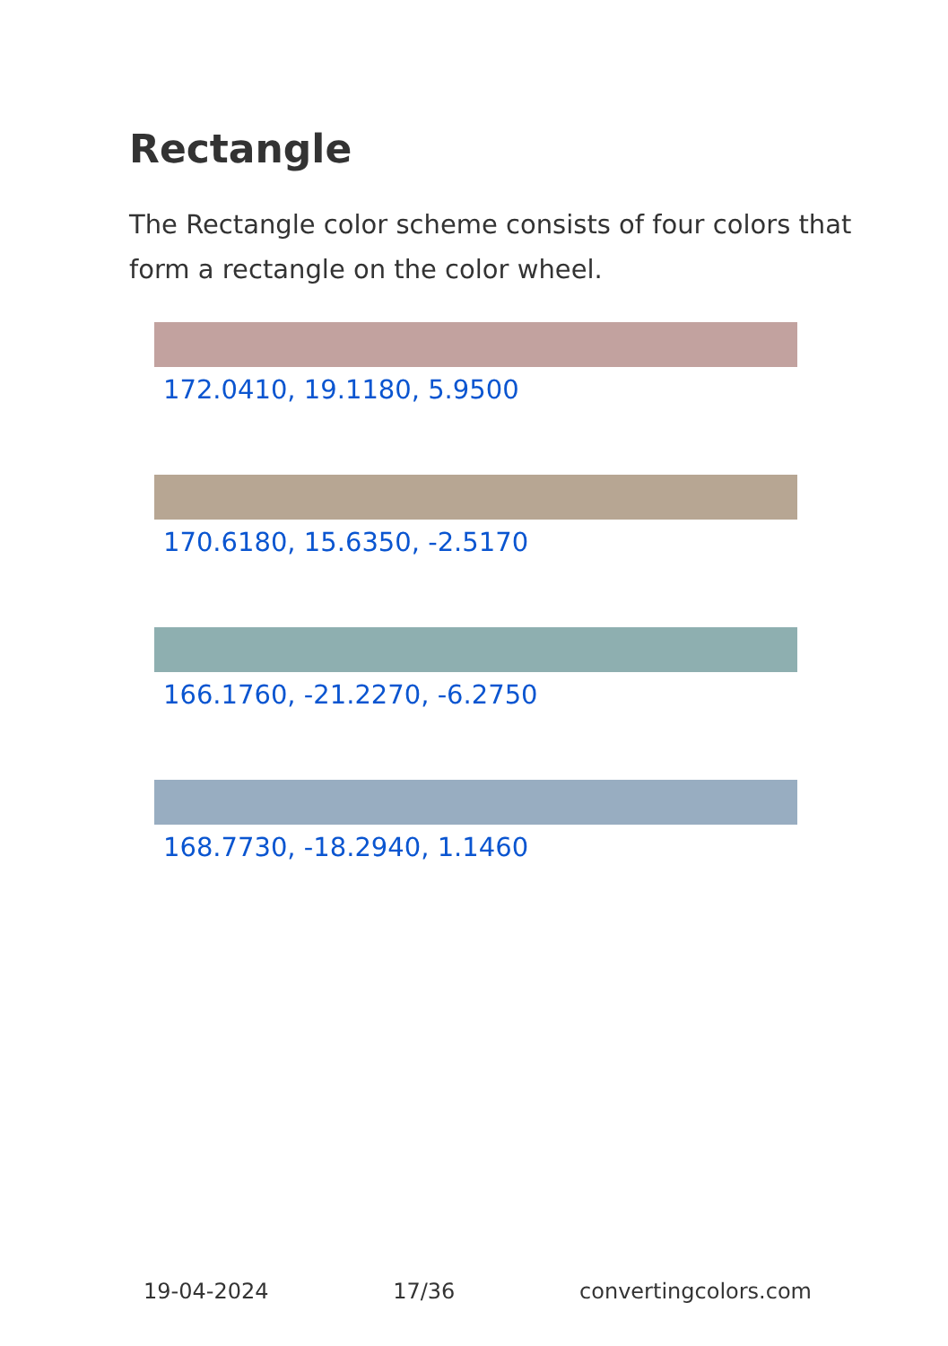Rectangle
The Rectangle color scheme consists of four colors that form a rectangle on the color wheel.
172.0410, 19.1180, 5.9500
170.6180, 15.6350, -2.5170
166.1760, -21.2270, -6.2750
168.7730, -18.2940, 1.1460
19-04-2024 17/36 convertingcolors.com